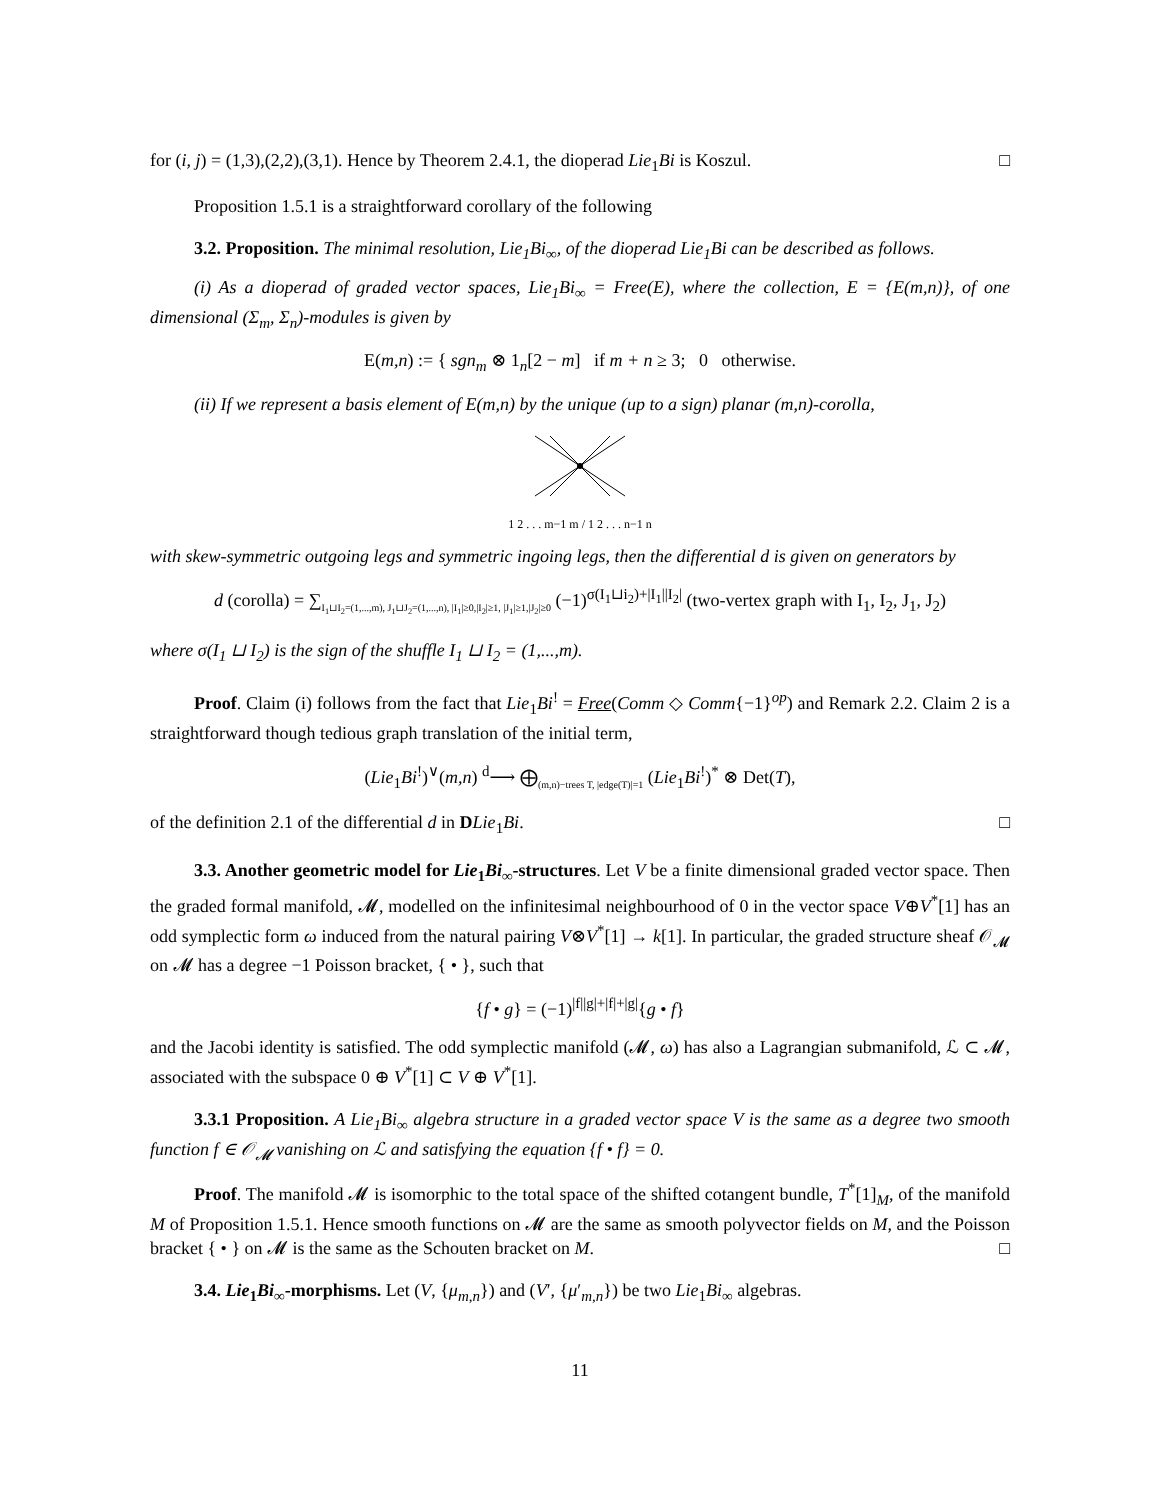for (i, j) = (1,3),(2,2),(3,1). Hence by Theorem 2.4.1, the dioperad Lie<sub>1</sub>Bi is Koszul. □
Proposition 1.5.1 is a straightforward corollary of the following
3.2. Proposition. The minimal resolution, Lie<sub>1</sub>Bi<sub>∞</sub>, of the dioperad Lie<sub>1</sub>Bi can be described as follows.
(i) As a dioperad of graded vector spaces, Lie<sub>1</sub>Bi<sub>∞</sub> = Free(E), where the collection, E = {E(m,n)}, of one dimensional (Σ<sub>m</sub>, Σ<sub>n</sub>)-modules is given by
E(m,n) := { sgn<sub>m</sub> ⊗ 1<sub>n</sub>[2 − m] if m + n ≥ 3; 0 otherwise.
(ii) If we represent a basis element of E(m,n) by the unique (up to a sign) planar (m,n)-corolla,
1 2 . . . m−1 m / 1 2 . . . n−1 n
with skew-symmetric outgoing legs and symmetric ingoing legs, then the differential d is given on generators by
d (corolla) = ∑<sub>I<sub>1</sub>⊔I<sub>2</sub>=(1,...,m), J<sub>1</sub>⊔J<sub>2</sub>=(1,...,n), |I<sub>1</sub>|≥0,|I<sub>2</sub>|≥1, |J<sub>1</sub>|≥1,|J<sub>2</sub>|≥0</sub> (−1)<sup>σ(I<sub>1</sub>⊔i<sub>2</sub>)+|I<sub>1</sub>||I<sub>2</sub>|</sup> (two-vertex graph with I<sub>1</sub>, I<sub>2</sub>, J<sub>1</sub>, J<sub>2</sub>)
where σ(I<sub>1</sub> ⊔ I<sub>2</sub>) is the sign of the shuffle I<sub>1</sub> ⊔ I<sub>2</sub> = (1,...,m).
Proof. Claim (i) follows from the fact that Lie<sub>1</sub>Bi<sup>!</sup> = Free(Comm ◇ Comm{−1}<sup>op</sup>) and Remark 2.2. Claim 2 is a straightforward though tedious graph translation of the initial term,
(Lie<sub>1</sub>Bi<sup>!</sup>)<sup>∨</sup>(m,n) <sup>d</sup>⟶ ⨁<sub>(m,n)−trees T, |edge(T)|=1</sub> (Lie<sub>1</sub>Bi<sup>!</sup>)<sup>*</sup> ⊗ Det(T),
of the definition 2.1 of the differential d in DLie<sub>1</sub>Bi. □
3.3. Another geometric model for Lie<sub>1</sub>Bi<sub>∞</sub>-structures. Let V be a finite dimensional graded vector space. Then the graded formal manifold, 𝓜, modelled on the infinitesimal neighbourhood of 0 in the vector space V⊕V<sup>*</sup>[1] has an odd symplectic form ω induced from the natural pairing V⊗V<sup>*</sup>[1] → k[1]. In particular, the graded structure sheaf 𝒪<sub>𝓜</sub> on 𝓜 has a degree −1 Poisson bracket, { • }, such that
{f • g} = (−1)<sup>|f||g|+|f|+|g|</sup>{g • f}
and the Jacobi identity is satisfied. The odd symplectic manifold (𝓜, ω) has also a Lagrangian submanifold, ℒ ⊂ 𝓜, associated with the subspace 0 ⊕ V<sup>*</sup>[1] ⊂ V ⊕ V<sup>*</sup>[1].
3.3.1 Proposition. A Lie<sub>1</sub>Bi<sub>∞</sub> algebra structure in a graded vector space V is the same as a degree two smooth function f ∈ 𝒪<sub>𝓜</sub> vanishing on ℒ and satisfying the equation {f • f} = 0.
Proof. The manifold 𝓜 is isomorphic to the total space of the shifted cotangent bundle, T<sup>*</sup>[1]<sub>M</sub>, of the manifold M of Proposition 1.5.1. Hence smooth functions on 𝓜 are the same as smooth polyvector fields on M, and the Poisson bracket { • } on 𝓜 is the same as the Schouten bracket on M. □
3.4. Lie<sub>1</sub>Bi<sub>∞</sub>-morphisms. Let (V, {μ<sub>m,n</sub>}) and (V′, {μ′<sub>m,n</sub>}) be two Lie<sub>1</sub>Bi<sub>∞</sub> algebras.
11